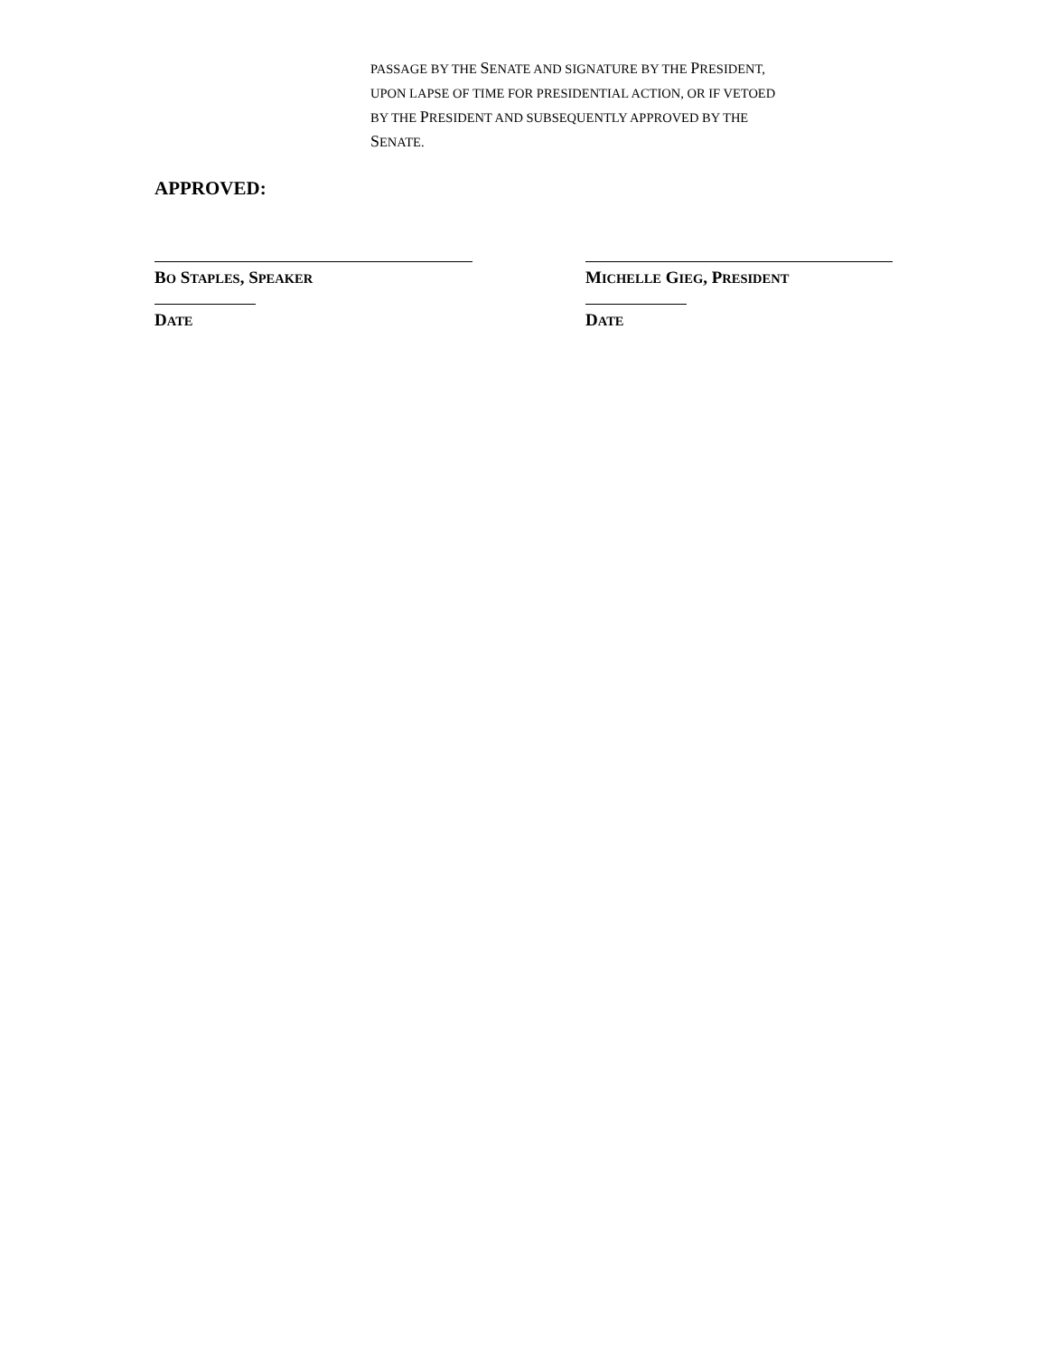PASSAGE BY THE SENATE AND SIGNATURE BY THE PRESIDENT,
UPON LAPSE OF TIME FOR PRESIDENTIAL ACTION, OR IF VETOED
BY THE PRESIDENT AND SUBSEQUENTLY APPROVED BY THE
SENATE.
APPROVED:
BO STAPLES, SPEAKER
DATE
MICHELLE GIEG, PRESIDENT
DATE